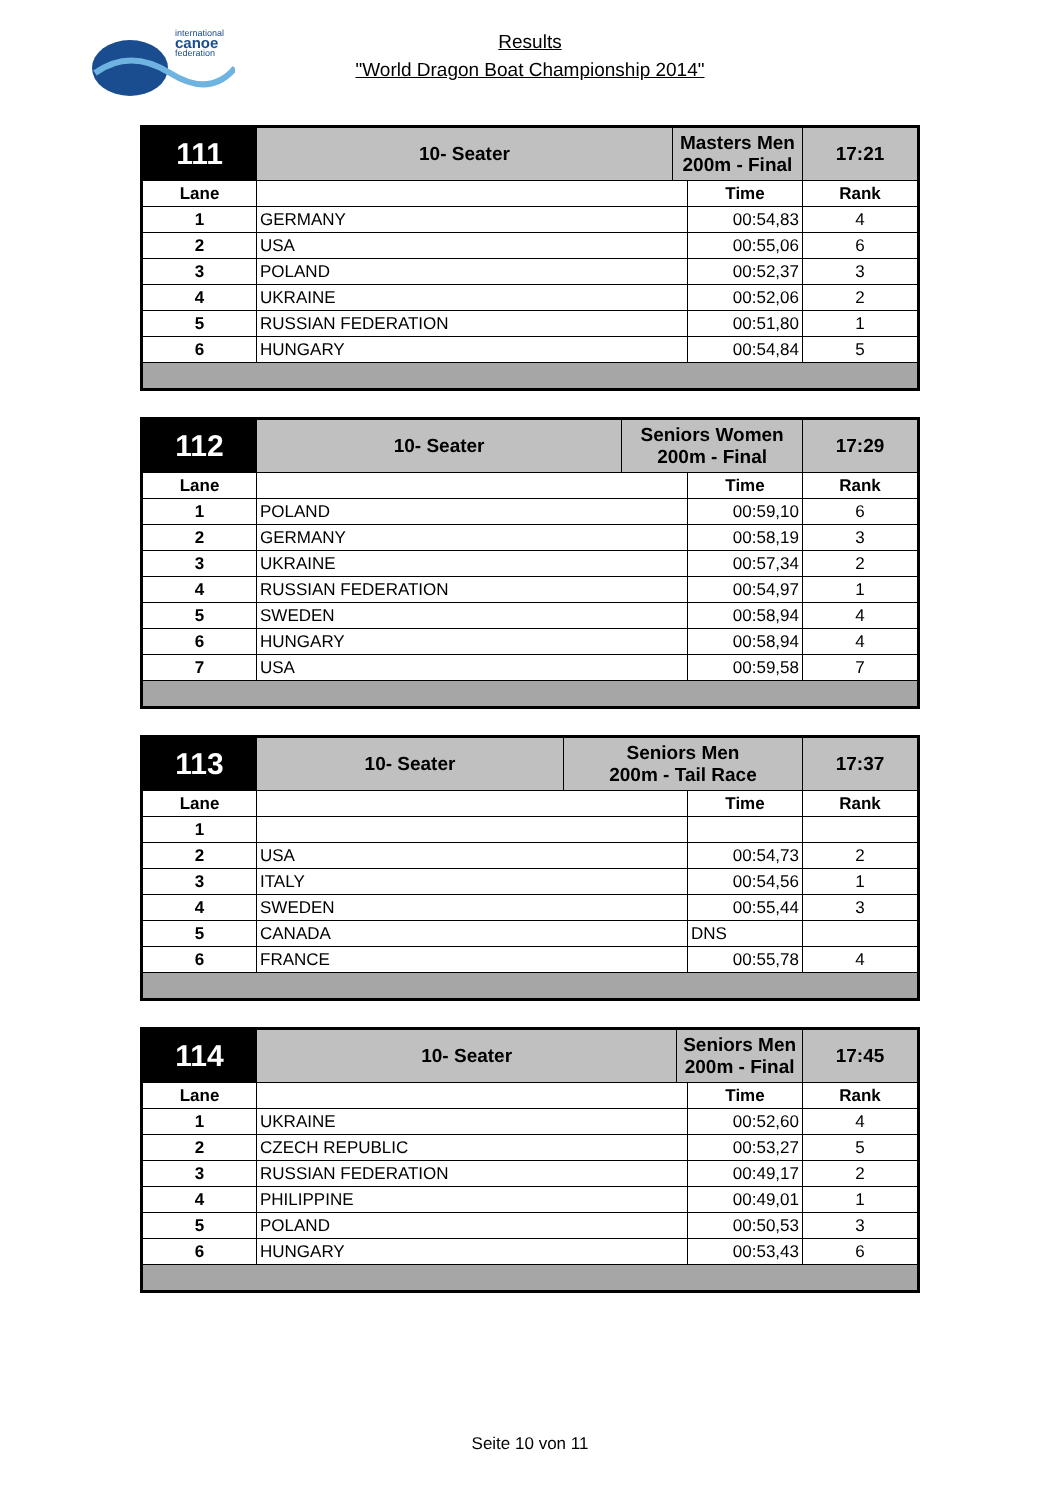international
canoe
federation
Results
"World Dragon Boat Championship 2014"
| 111 | 10- Seater | Masters Men 200m - Final | | 17:21 |
| Lane | | | Time | Rank |
| 1 | GERMANY | | 00:54,83 | 4 |
| 2 | USA | | 00:55,06 | 6 |
| 3 | POLAND | | 00:52,37 | 3 |
| 4 | UKRAINE | | 00:52,06 | 2 |
| 5 | RUSSIAN FEDERATION | | 00:51,80 | 1 |
| 6 | HUNGARY | | 00:54,84 | 5 |
| 112 | 10- Seater | Seniors Women 200m - Final | | 17:29 |
| Lane | | | Time | Rank |
| 1 | POLAND | | 00:59,10 | 6 |
| 2 | GERMANY | | 00:58,19 | 3 |
| 3 | UKRAINE | | 00:57,34 | 2 |
| 4 | RUSSIAN FEDERATION | | 00:54,97 | 1 |
| 5 | SWEDEN | | 00:58,94 | 4 |
| 6 | HUNGARY | | 00:58,94 | 4 |
| 7 | USA | | 00:59,58 | 7 |
| 113 | 10- Seater | Seniors Men 200m - Tail Race | | 17:37 |
| Lane | | | Time | Rank |
| 1 | | | | |
| 2 | USA | | 00:54,73 | 2 |
| 3 | ITALY | | 00:54,56 | 1 |
| 4 | SWEDEN | | 00:55,44 | 3 |
| 5 | CANADA | | DNS | |
| 6 | FRANCE | | 00:55,78 | 4 |
| 114 | 10- Seater | Seniors Men 200m - Final | | 17:45 |
| Lane | | | Time | Rank |
| 1 | UKRAINE | | 00:52,60 | 4 |
| 2 | CZECH REPUBLIC | | 00:53,27 | 5 |
| 3 | RUSSIAN FEDERATION | | 00:49,17 | 2 |
| 4 | PHILIPPINE | | 00:49,01 | 1 |
| 5 | POLAND | | 00:50,53 | 3 |
| 6 | HUNGARY | | 00:53,43 | 6 |
Seite 10 von 11